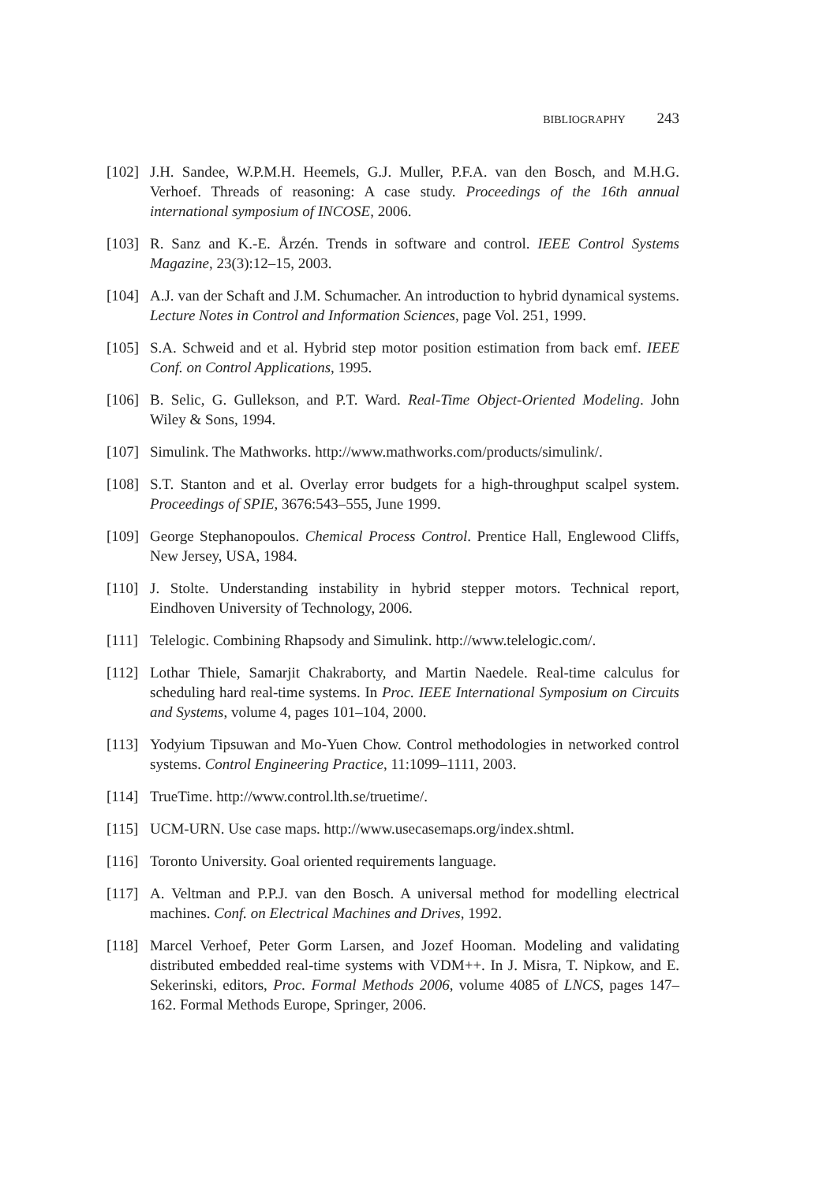BIBLIOGRAPHY 243
[102]
J.H. Sandee, W.P.M.H. Heemels, G.J. Muller, P.F.A. van den Bosch, and M.H.G. Verhoef. Threads of reasoning: A case study. Proceedings of the 16th annual international symposium of INCOSE, 2006.
[103]
R. Sanz and K.-E. Årzén. Trends in software and control. IEEE Control Systems Magazine, 23(3):12–15, 2003.
[104]
A.J. van der Schaft and J.M. Schumacher. An introduction to hybrid dynamical systems. Lecture Notes in Control and Information Sciences, page Vol. 251, 1999.
[105]
S.A. Schweid and et al. Hybrid step motor position estimation from back emf. IEEE Conf. on Control Applications, 1995.
[106]
B. Selic, G. Gullekson, and P.T. Ward. Real-Time Object-Oriented Modeling. John Wiley & Sons, 1994.
[107]
Simulink. The Mathworks. http://www.mathworks.com/products/simulink/.
[108]
S.T. Stanton and et al. Overlay error budgets for a high-throughput scalpel system. Proceedings of SPIE, 3676:543–555, June 1999.
[109]
George Stephanopoulos. Chemical Process Control. Prentice Hall, Englewood Cliffs, New Jersey, USA, 1984.
[110]
J. Stolte. Understanding instability in hybrid stepper motors. Technical report, Eindhoven University of Technology, 2006.
[111]
Telelogic. Combining Rhapsody and Simulink. http://www.telelogic.com/.
[112]
Lothar Thiele, Samarjit Chakraborty, and Martin Naedele. Real-time calculus for scheduling hard real-time systems. In Proc. IEEE International Symposium on Circuits and Systems, volume 4, pages 101–104, 2000.
[113]
Yodyium Tipsuwan and Mo-Yuen Chow. Control methodologies in networked control systems. Control Engineering Practice, 11:1099–1111, 2003.
[114]
TrueTime. http://www.control.lth.se/truetime/.
[115]
UCM-URN. Use case maps. http://www.usecasemaps.org/index.shtml.
[116]
Toronto University. Goal oriented requirements language.
[117]
A. Veltman and P.P.J. van den Bosch. A universal method for modelling electrical machines. Conf. on Electrical Machines and Drives, 1992.
[118]
Marcel Verhoef, Peter Gorm Larsen, and Jozef Hooman. Modeling and validating distributed embedded real-time systems with VDM++. In J. Misra, T. Nipkow, and E. Sekerinski, editors, Proc. Formal Methods 2006, volume 4085 of LNCS, pages 147–162. Formal Methods Europe, Springer, 2006.